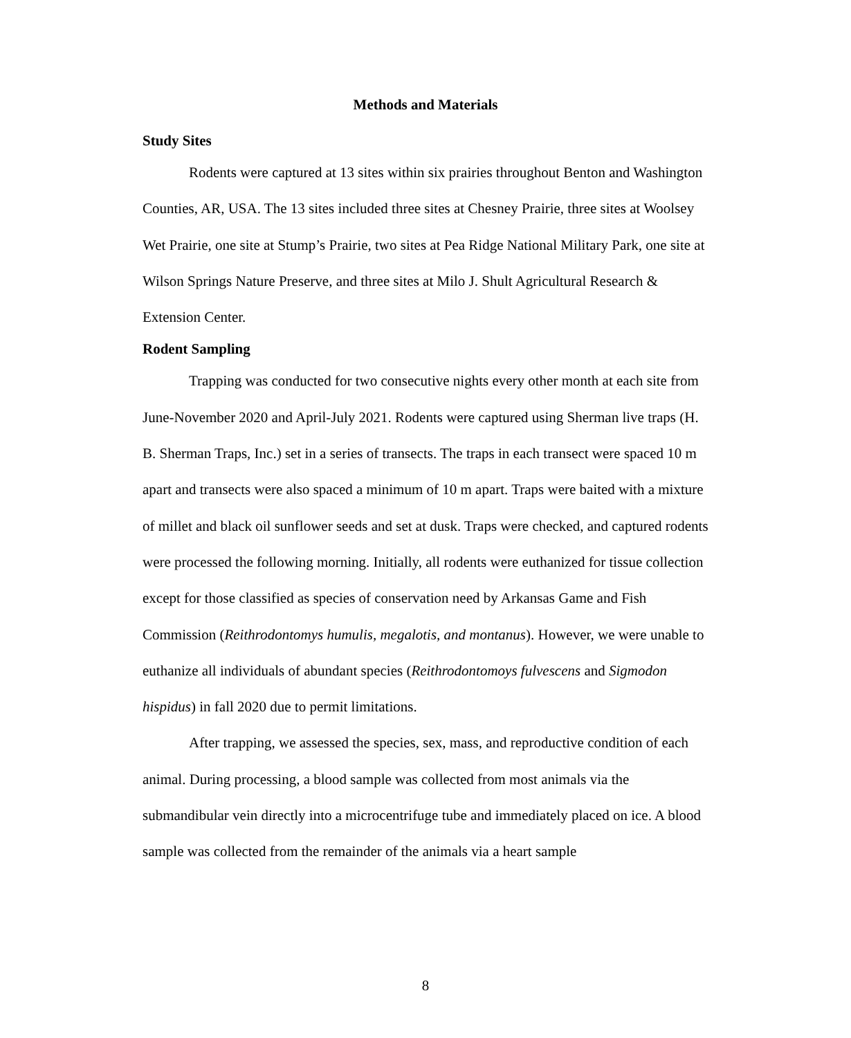Methods and Materials
Study Sites
Rodents were captured at 13 sites within six prairies throughout Benton and Washington Counties, AR, USA. The 13 sites included three sites at Chesney Prairie, three sites at Woolsey Wet Prairie, one site at Stump’s Prairie, two sites at Pea Ridge National Military Park, one site at Wilson Springs Nature Preserve, and three sites at Milo J. Shult Agricultural Research & Extension Center.
Rodent Sampling
Trapping was conducted for two consecutive nights every other month at each site from June-November 2020 and April-July 2021. Rodents were captured using Sherman live traps (H. B. Sherman Traps, Inc.) set in a series of transects. The traps in each transect were spaced 10 m apart and transects were also spaced a minimum of 10 m apart. Traps were baited with a mixture of millet and black oil sunflower seeds and set at dusk. Traps were checked, and captured rodents were processed the following morning. Initially, all rodents were euthanized for tissue collection except for those classified as species of conservation need by Arkansas Game and Fish Commission (Reithrodontomys humulis, megalotis, and montanus). However, we were unable to euthanize all individuals of abundant species (Reithrodontomoys fulvescens and Sigmodon hispidus) in fall 2020 due to permit limitations.
After trapping, we assessed the species, sex, mass, and reproductive condition of each animal. During processing, a blood sample was collected from most animals via the submandibular vein directly into a microcentrifuge tube and immediately placed on ice. A blood sample was collected from the remainder of the animals via a heart sample
8